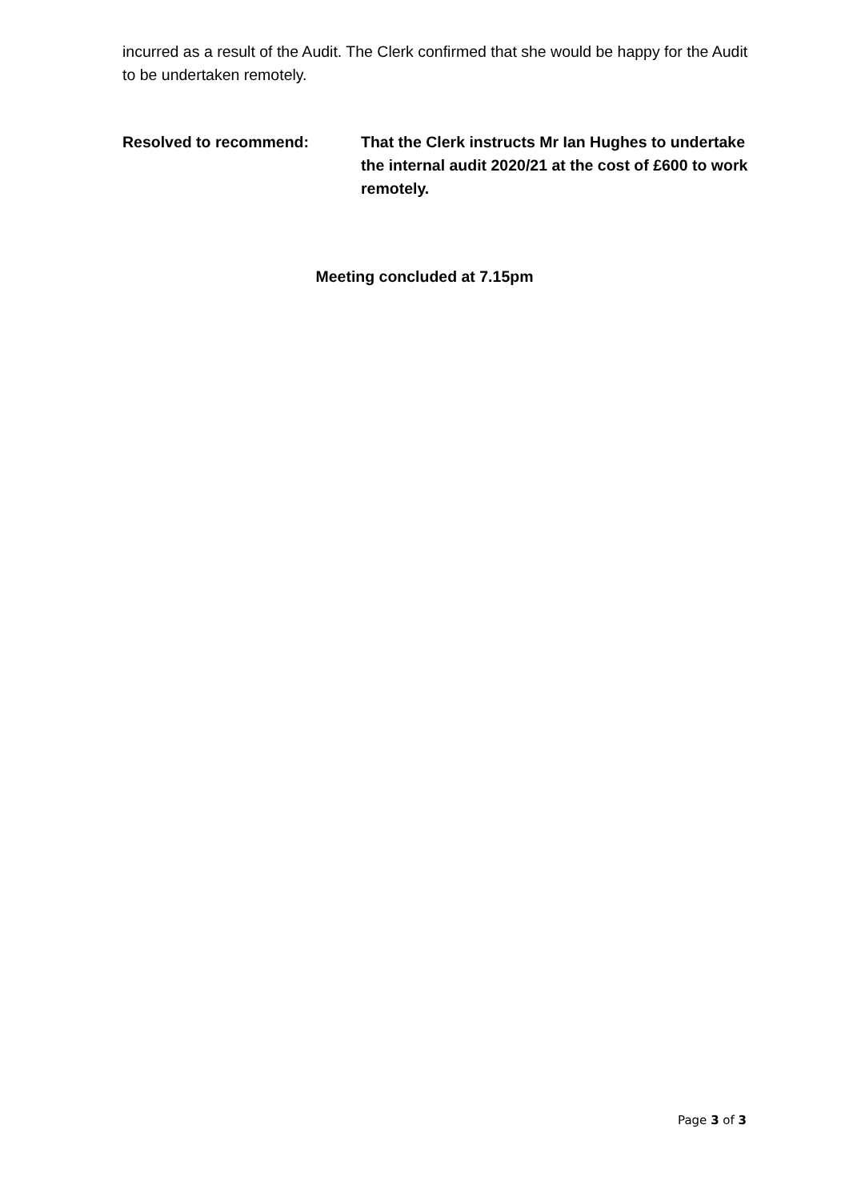incurred as a result of the Audit. The Clerk confirmed that she would be happy for the Audit to be undertaken remotely.
Resolved to recommend: That the Clerk instructs Mr Ian Hughes to undertake the internal audit 2020/21 at the cost of £600 to work remotely.
Meeting concluded at 7.15pm
Page 3 of 3